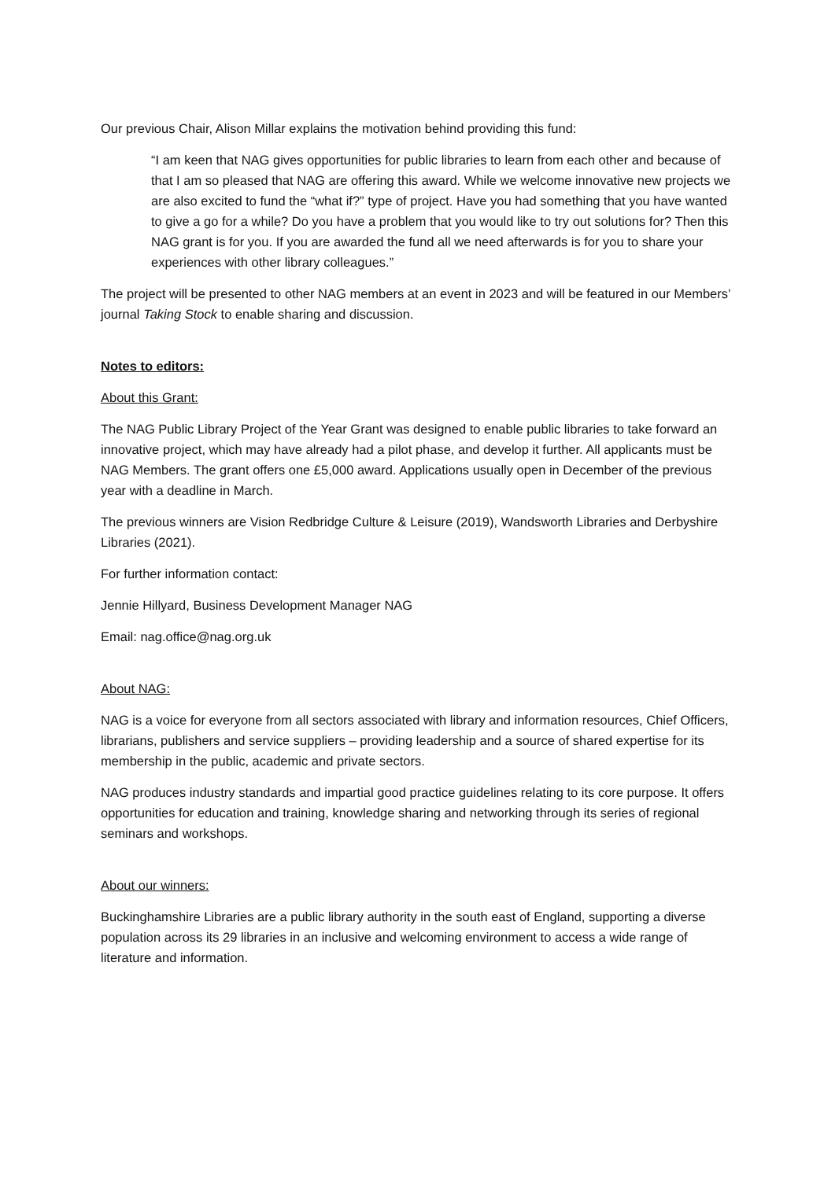Our previous Chair, Alison Millar explains the motivation behind providing this fund:
“I am keen that NAG gives opportunities for public libraries to learn from each other and because of that I am so pleased that NAG are offering this award. While we welcome innovative new projects we are also excited to fund the “what if?” type of project. Have you had something that you have wanted to give a go for a while? Do you have a problem that you would like to try out solutions for? Then this NAG grant is for you. If you are awarded the fund all we need afterwards is for you to share your experiences with other library colleagues.”
The project will be presented to other NAG members at an event in 2023 and will be featured in our Members’ journal Taking Stock to enable sharing and discussion.
Notes to editors:
About this Grant:
The NAG Public Library Project of the Year Grant was designed to enable public libraries to take forward an innovative project, which may have already had a pilot phase, and develop it further. All applicants must be NAG Members. The grant offers one £5,000 award. Applications usually open in December of the previous year with a deadline in March.
The previous winners are Vision Redbridge Culture & Leisure (2019), Wandsworth Libraries and Derbyshire Libraries (2021).
For further information contact:
Jennie Hillyard, Business Development Manager NAG
Email: nag.office@nag.org.uk
About NAG:
NAG is a voice for everyone from all sectors associated with library and information resources, Chief Officers, librarians, publishers and service suppliers – providing leadership and a source of shared expertise for its membership in the public, academic and private sectors.
NAG produces industry standards and impartial good practice guidelines relating to its core purpose. It offers opportunities for education and training, knowledge sharing and networking through its series of regional seminars and workshops.
About our winners:
Buckinghamshire Libraries are a public library authority in the south east of England, supporting a diverse population across its 29 libraries in an inclusive and welcoming environment to access a wide range of literature and information.